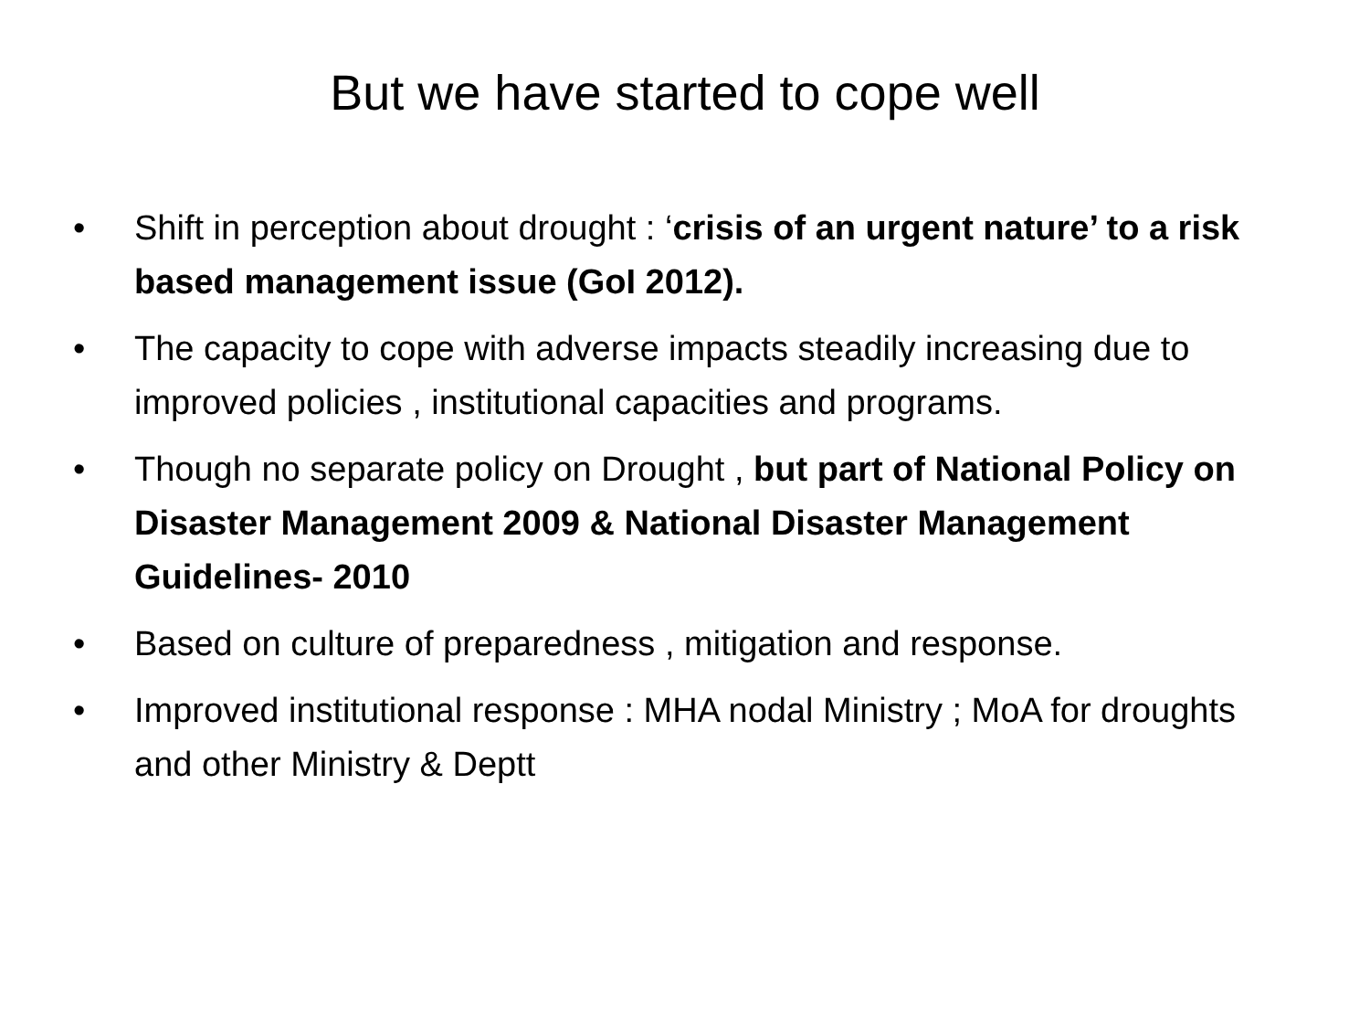But we have started to cope well
• Shift in perception about drought : ‘crisis of an urgent nature’ to a risk based management issue (GoI 2012).
• The capacity to cope with adverse impacts steadily increasing due to improved policies , institutional capacities and programs.
• Though no separate policy on Drought , but part of National Policy on Disaster Management 2009 & National Disaster Management Guidelines- 2010
• Based on culture of preparedness , mitigation and response.
• Improved institutional response : MHA nodal Ministry ; MoA for droughts and other Ministry & Deptt